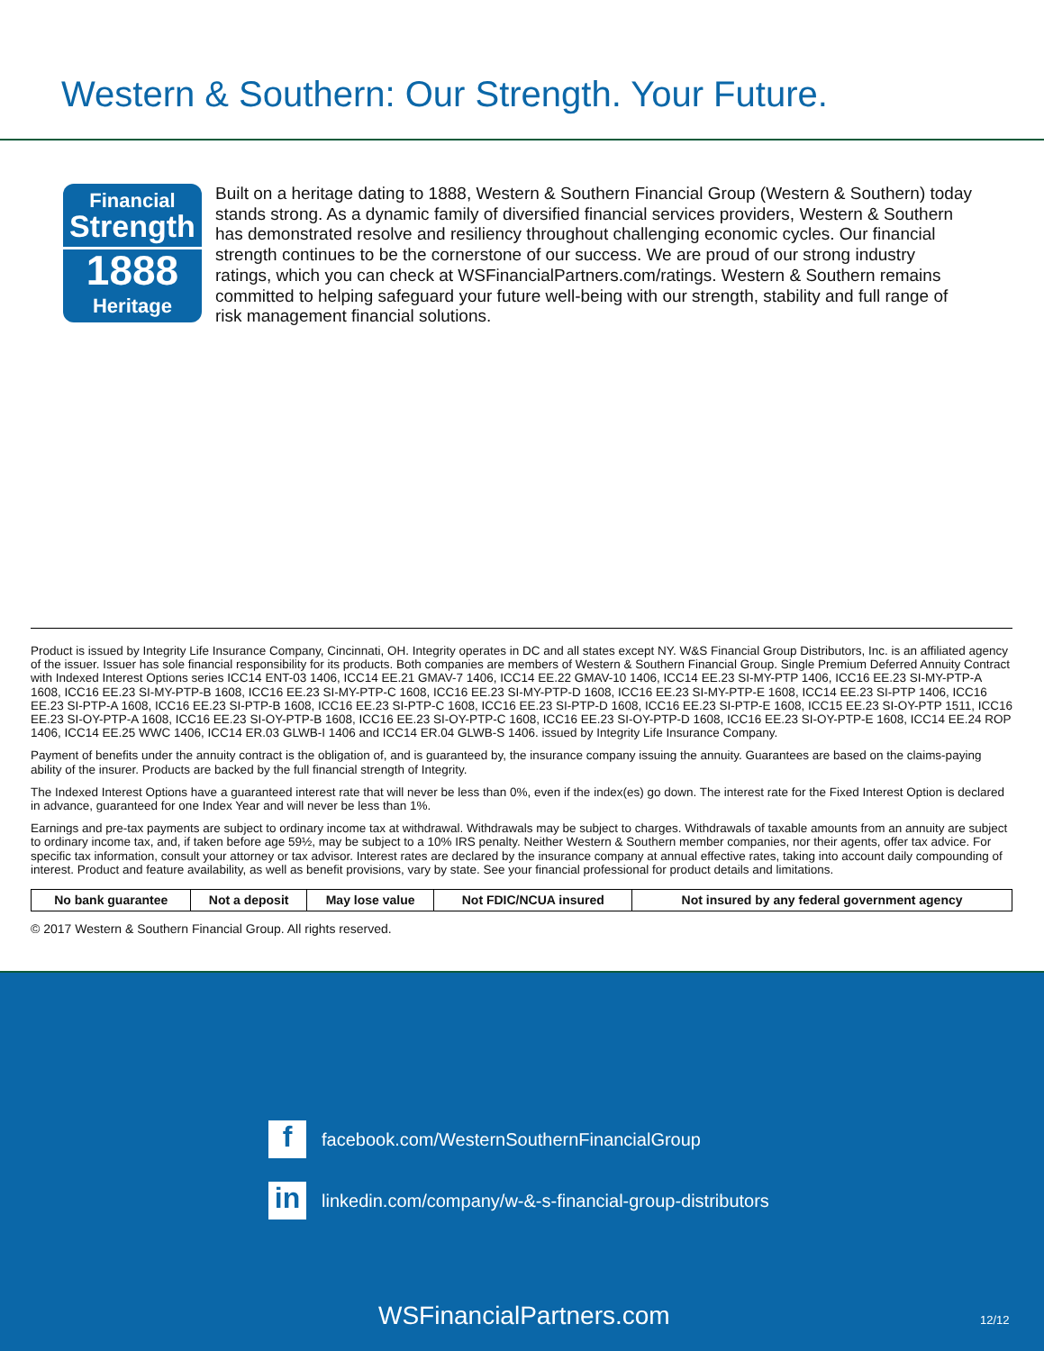Western & Southern: Our Strength. Your Future.
Financial
Strength
1888
Heritage
Built on a heritage dating to 1888, Western & Southern Financial Group (Western & Southern) today stands strong. As a dynamic family of diversified financial services providers, Western & Southern has demonstrated resolve and resiliency throughout challenging economic cycles. Our financial strength continues to be the cornerstone of our success. We are proud of our strong industry ratings, which you can check at WSFinancialPartners.com/ratings. Western & Southern remains committed to helping safeguard your future well-being with our strength, stability and full range of risk management financial solutions.
Product is issued by Integrity Life Insurance Company, Cincinnati, OH. Integrity operates in DC and all states except NY. W&S Financial Group Distributors, Inc. is an affiliated agency of the issuer. Issuer has sole financial responsibility for its products. Both companies are members of Western & Southern Financial Group. Single Premium Deferred Annuity Contract with Indexed Interest Options series ICC14 ENT-03 1406, ICC14 EE.21 GMAV-7 1406, ICC14 EE.22 GMAV-10 1406, ICC14 EE.23 SI-MY-PTP 1406, ICC16 EE.23 SI-MY-PTP-A 1608, ICC16 EE.23 SI-MY-PTP-B 1608, ICC16 EE.23 SI-MY-PTP-C 1608, ICC16 EE.23 SI-MY-PTP-D 1608, ICC16 EE.23 SI-MY-PTP-E 1608, ICC14 EE.23 SI-PTP 1406, ICC16 EE.23 SI-PTP-A 1608, ICC16 EE.23 SI-PTP-B 1608, ICC16 EE.23 SI-PTP-C 1608, ICC16 EE.23 SI-PTP-D 1608, ICC16 EE.23 SI-PTP-E 1608, ICC15 EE.23 SI-OY-PTP 1511, ICC16 EE.23 SI-OY-PTP-A 1608, ICC16 EE.23 SI-OY-PTP-B 1608, ICC16 EE.23 SI-OY-PTP-C 1608, ICC16 EE.23 SI-OY-PTP-D 1608, ICC16 EE.23 SI-OY-PTP-E 1608, ICC14 EE.24 ROP 1406, ICC14 EE.25 WWC 1406, ICC14 ER.03 GLWB-I 1406 and ICC14 ER.04 GLWB-S 1406. issued by Integrity Life Insurance Company.
Payment of benefits under the annuity contract is the obligation of, and is guaranteed by, the insurance company issuing the annuity. Guarantees are based on the claims-paying ability of the insurer. Products are backed by the full financial strength of Integrity.
The Indexed Interest Options have a guaranteed interest rate that will never be less than 0%, even if the index(es) go down. The interest rate for the Fixed Interest Option is declared in advance, guaranteed for one Index Year and will never be less than 1%.
Earnings and pre-tax payments are subject to ordinary income tax at withdrawal. Withdrawals may be subject to charges. Withdrawals of taxable amounts from an annuity are subject to ordinary income tax, and, if taken before age 59½, may be subject to a 10% IRS penalty. Neither Western & Southern member companies, nor their agents, offer tax advice. For specific tax information, consult your attorney or tax advisor. Interest rates are declared by the insurance company at annual effective rates, taking into account daily compounding of interest. Product and feature availability, as well as benefit provisions, vary by state. See your financial professional for product details and limitations.
| No bank guarantee | Not a deposit | May lose value | Not FDIC/NCUA insured | Not insured by any federal government agency |
© 2017 Western & Southern Financial Group. All rights reserved.
f
facebook.com/WesternSouthernFinancialGroup
in
linkedin.com/company/w-&-s-financial-group-distributors
WSFinancialPartners.com 12/12